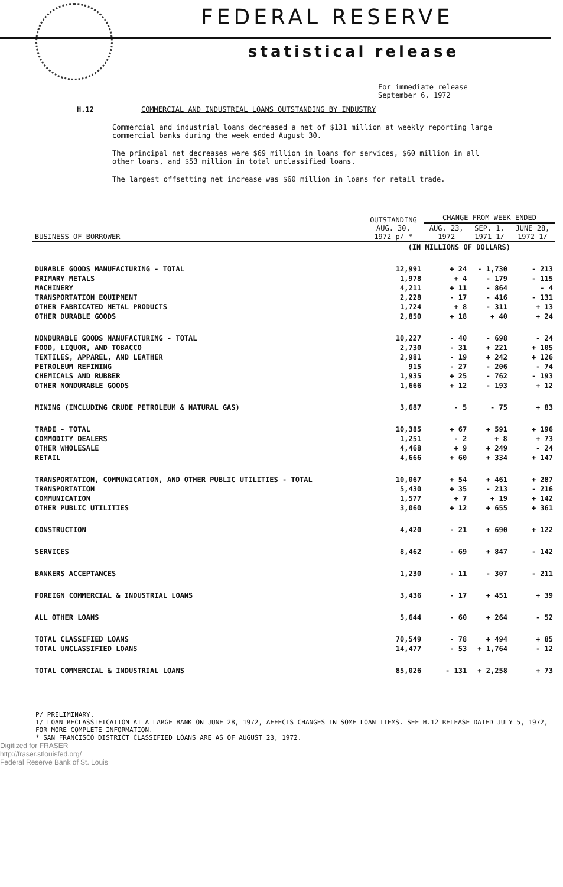FEDERAL RESERVE
statistical release
For immediate release
September 6, 1972
H.12 COMMERCIAL AND INDUSTRIAL LOANS OUTSTANDING BY INDUSTRY
Commercial and industrial loans decreased a net of $131 million at weekly reporting large commercial banks during the week ended August 30.
The principal net decreases were $69 million in loans for services, $60 million in all other loans, and $53 million in total unclassified loans.
The largest offsetting net increase was $60 million in loans for retail trade.
| BUSINESS OF BORROWER | OUTSTANDING AUG. 30, 1972 p/ * | CHANGE FROM WEEK ENDED | | |
| --- | --- | --- | --- | --- |
| | | AUG. 23, 1972 | SEP. 1, 1971 1/ | JUNE 28, 1972 1/ |
| | (IN MILLIONS OF DOLLARS) | | | |
| DURABLE GOODS MANUFACTURING - TOTAL | 12,991 | + 24 | - 1,730 | - 213 |
| PRIMARY METALS | 1,978 | + 4 | - 179 | - 115 |
| MACHINERY | 4,211 | + 11 | - 864 | - 4 |
| TRANSPORTATION EQUIPMENT | 2,228 | - 17 | - 416 | - 131 |
| OTHER FABRICATED METAL PRODUCTS | 1,724 | + 8 | - 311 | + 13 |
| OTHER DURABLE GOODS | 2,850 | + 18 | + 40 | + 24 |
| NONDURABLE GOODS MANUFACTURING - TOTAL | 10,227 | - 40 | - 698 | - 24 |
| FOOD, LIQUOR, AND TOBACCO | 2,730 | - 31 | + 221 | + 105 |
| TEXTILES, APPAREL, AND LEATHER | 2,981 | - 19 | + 242 | + 126 |
| PETROLEUM REFINING | 915 | - 27 | - 206 | - 74 |
| CHEMICALS AND RUBBER | 1,935 | + 25 | - 762 | - 193 |
| OTHER NONDURABLE GOODS | 1,666 | + 12 | - 193 | + 12 |
| MINING (INCLUDING CRUDE PETROLEUM & NATURAL GAS) | 3,687 | - 5 | - 75 | + 83 |
| TRADE - TOTAL | 10,385 | + 67 | + 591 | + 196 |
| COMMODITY DEALERS | 1,251 | - 2 | + 8 | + 73 |
| OTHER WHOLESALE | 4,468 | + 9 | + 249 | - 24 |
| RETAIL | 4,666 | + 60 | + 334 | + 147 |
| TRANSPORTATION, COMMUNICATION, AND OTHER PUBLIC UTILITIES - TOTAL | 10,067 | + 54 | + 461 | + 287 |
| TRANSPORTATION | 5,430 | + 35 | - 213 | - 216 |
| COMMUNICATION | 1,577 | + 7 | + 19 | + 142 |
| OTHER PUBLIC UTILITIES | 3,060 | + 12 | + 655 | + 361 |
| CONSTRUCTION | 4,420 | - 21 | + 690 | + 122 |
| SERVICES | 8,462 | - 69 | + 847 | - 142 |
| BANKERS ACCEPTANCES | 1,230 | - 11 | - 307 | - 211 |
| FOREIGN COMMERCIAL & INDUSTRIAL LOANS | 3,436 | - 17 | + 451 | + 39 |
| ALL OTHER LOANS | 5,644 | - 60 | + 264 | - 52 |
| TOTAL CLASSIFIED LOANS | 70,549 | - 78 | + 494 | + 85 |
| TOTAL UNCLASSIFIED LOANS | 14,477 | - 53 | + 1,764 | - 12 |
| TOTAL COMMERCIAL & INDUSTRIAL LOANS | 85,026 | - 131 | + 2,258 | + 73 |
P/ PRELIMINARY.
1/ LOAN RECLASSIFICATION AT A LARGE BANK ON JUNE 28, 1972, AFFECTS CHANGES IN SOME LOAN ITEMS. SEE H.12 RELEASE DATED JULY 5, 1972, FOR MORE COMPLETE INFORMATION.
* SAN FRANCISCO DISTRICT CLASSIFIED LOANS ARE AS OF AUGUST 23, 1972.
Digitized for FRASER
http://fraser.stlouisfed.org/
Federal Reserve Bank of St. Louis